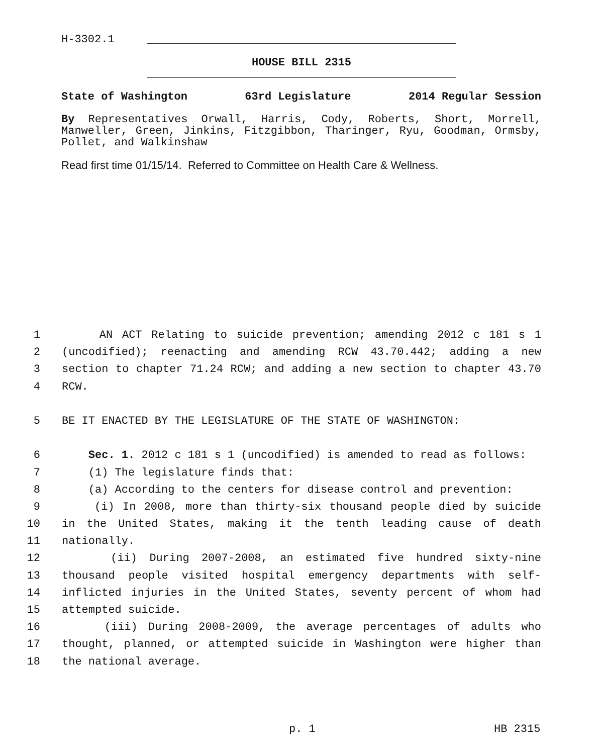H-3302.1
HOUSE BILL 2315
State of Washington 63rd Legislature 2014 Regular Session
By Representatives Orwall, Harris, Cody, Roberts, Short, Morrell, Manweller, Green, Jinkins, Fitzgibbon, Tharinger, Ryu, Goodman, Ormsby, Pollet, and Walkinshaw
Read first time 01/15/14. Referred to Committee on Health Care & Wellness.
1 AN ACT Relating to suicide prevention; amending 2012 c 181 s 1
2 (uncodified); reenacting and amending RCW 43.70.442; adding a new
3 section to chapter 71.24 RCW; and adding a new section to chapter 43.70
4 RCW.
5 BE IT ENACTED BY THE LEGISLATURE OF THE STATE OF WASHINGTON:
6 Sec. 1. 2012 c 181 s 1 (uncodified) is amended to read as follows:
7 (1) The legislature finds that:
8 (a) According to the centers for disease control and prevention:
9 (i) In 2008, more than thirty-six thousand people died by suicide
10 in the United States, making it the tenth leading cause of death
11 nationally.
12 (ii) During 2007-2008, an estimated five hundred sixty-nine
13 thousand people visited hospital emergency departments with self-
14 inflicted injuries in the United States, seventy percent of whom had
15 attempted suicide.
16 (iii) During 2008-2009, the average percentages of adults who
17 thought, planned, or attempted suicide in Washington were higher than
18 the national average.
p. 1 HB 2315